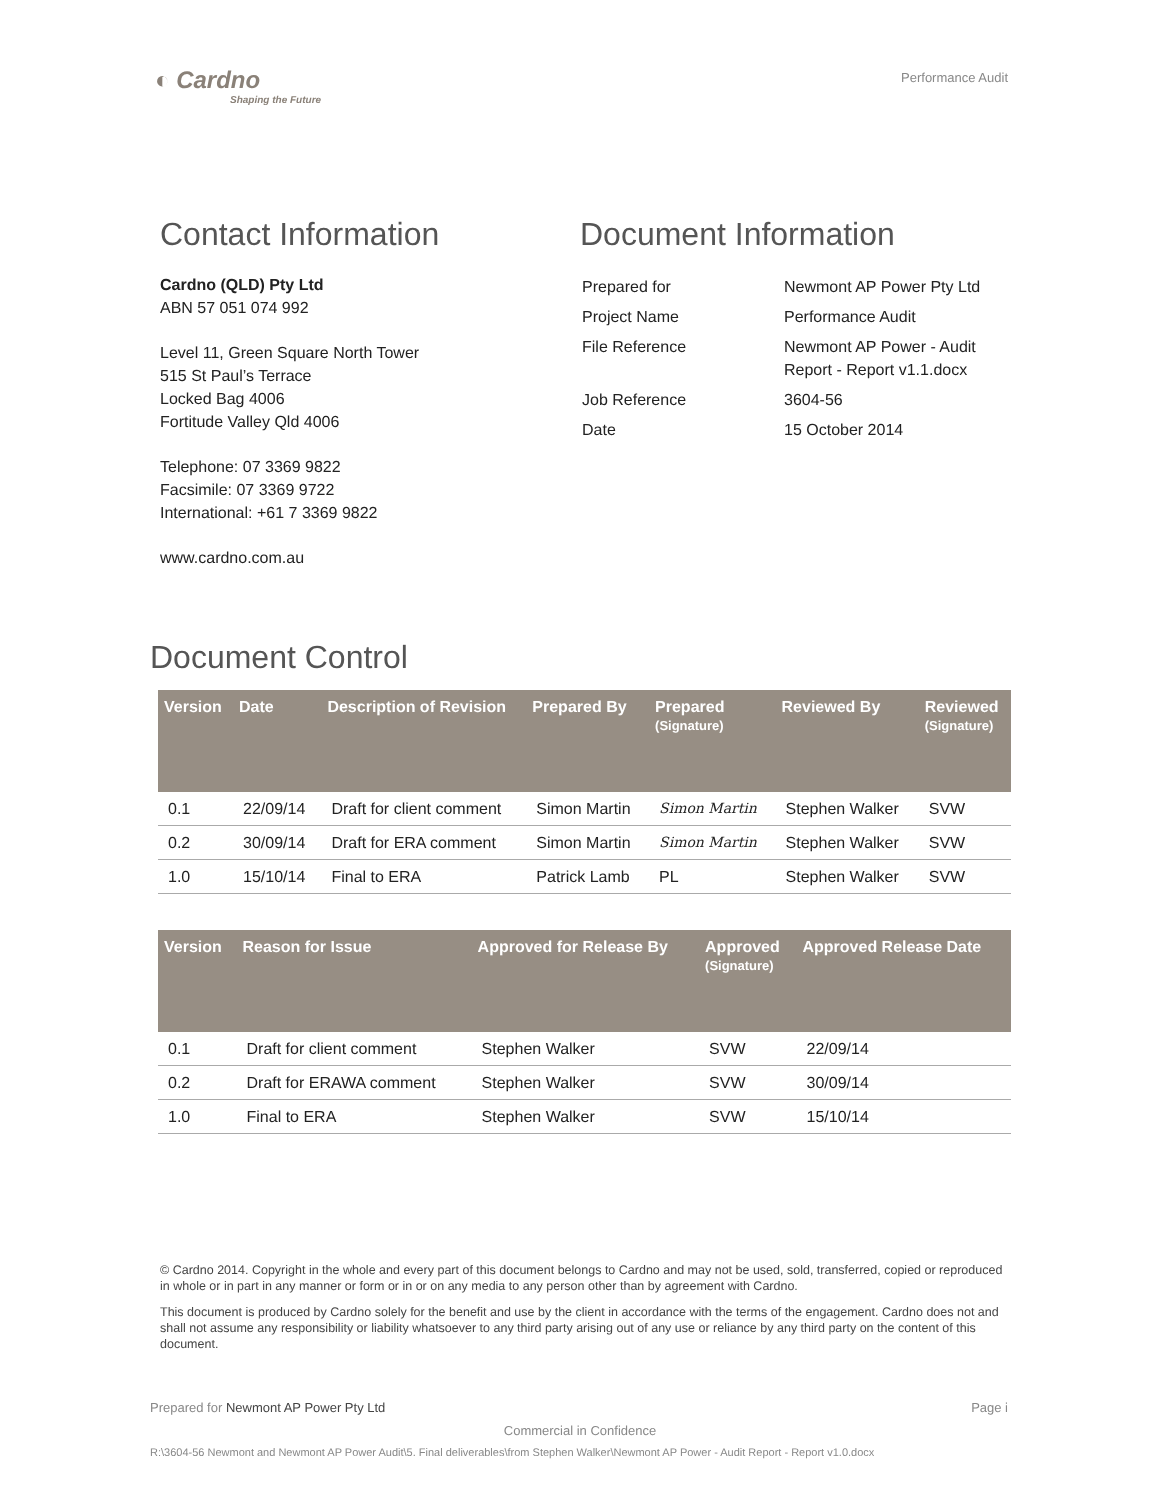◐ Cardno
Shaping the Future
Performance Audit
Contact Information
Cardno (QLD) Pty Ltd
ABN 57 051 074 992
Level 11, Green Square North Tower
515 St Paul’s Terrace
Locked Bag 4006
Fortitude Valley Qld 4006
Telephone: 07 3369 9822
Facsimile: 07 3369 9722
International: +61 7 3369 9822
www.cardno.com.au
Document Information
| Prepared for | Newmont AP Power Pty Ltd |
| Project Name | Performance Audit |
| File Reference | Newmont AP Power - Audit Report - Report v1.1.docx |
| Job Reference | 3604-56 |
| Date | 15 October 2014 |
Document Control
| Version | Date | Description of Revision | Prepared By | Prepared (Signature) | Reviewed By | Reviewed (Signature) |
| --- | --- | --- | --- | --- | --- | --- |
| 0.1 | 22/09/14 | Draft for client comment | Simon Martin | Simon Martin | Stephen Walker | SVW |
| 0.2 | 30/09/14 | Draft for ERA comment | Simon Martin | Simon Martin | Stephen Walker | SVW |
| 1.0 | 15/10/14 | Final to ERA | Patrick Lamb | PL | Stephen Walker | SVW |
| Version | Reason for Issue | Approved for Release By | Approved (Signature) | Approved Release Date |
| --- | --- | --- | --- | --- |
| 0.1 | Draft for client comment | Stephen Walker | SVW | 22/09/14 |
| 0.2 | Draft for ERAWA comment | Stephen Walker | SVW | 30/09/14 |
| 1.0 | Final to ERA | Stephen Walker | SVW | 15/10/14 |
© Cardno 2014. Copyright in the whole and every part of this document belongs to Cardno and may not be used, sold, transferred, copied or reproduced in whole or in part in any manner or form or in or on any media to any person other than by agreement with Cardno.
This document is produced by Cardno solely for the benefit and use by the client in accordance with the terms of the engagement. Cardno does not and shall not assume any responsibility or liability whatsoever to any third party arising out of any use or reliance by any third party on the content of this document.
Prepared for Newmont AP Power Pty Ltd Page i
Commercial in Confidence
R:\3604-56 Newmont and Newmont AP Power Audit\5. Final deliverables\from Stephen Walker\Newmont AP Power - Audit Report - Report v1.0.docx